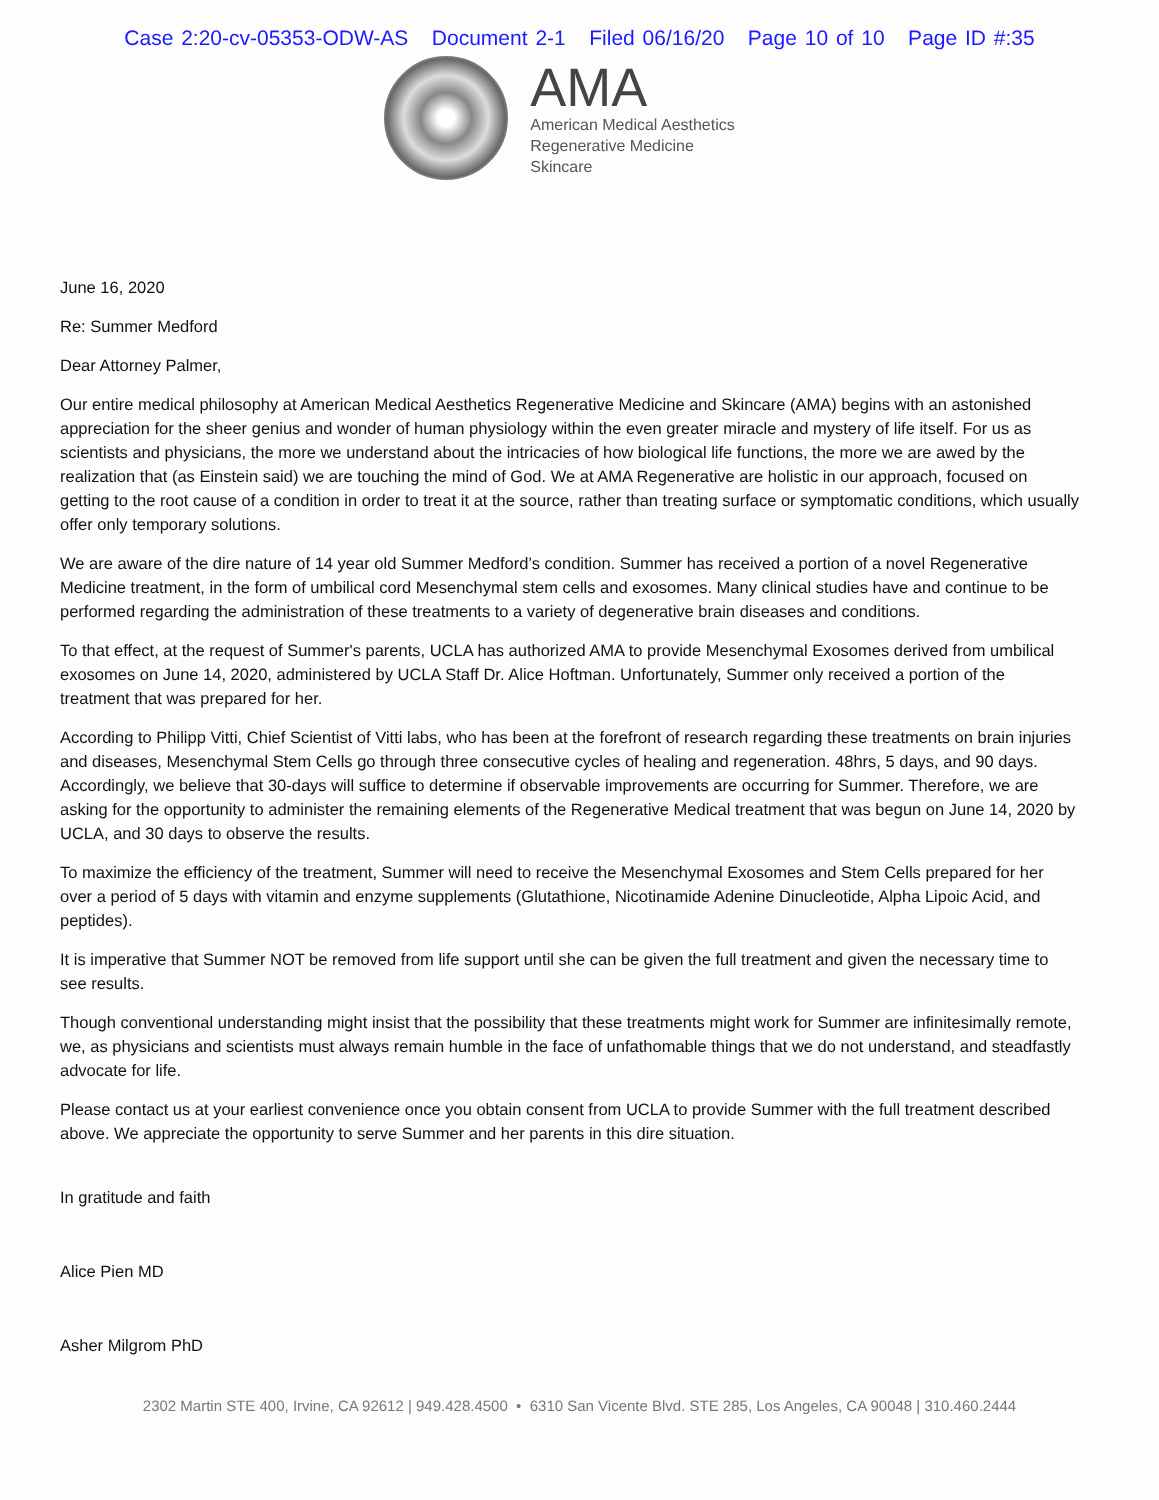Case 2:20-cv-05353-ODW-AS Document 2-1 Filed 06/16/20 Page 10 of 10 Page ID #:35
AMA
American Medical Aesthetics
Regenerative Medicine
Skincare
June 16, 2020
Re: Summer Medford
Dear Attorney Palmer,
Our entire medical philosophy at American Medical Aesthetics Regenerative Medicine and Skincare (AMA) begins with an astonished appreciation for the sheer genius and wonder of human physiology within the even greater miracle and mystery of life itself. For us as scientists and physicians, the more we understand about the intricacies of how biological life functions, the more we are awed by the realization that (as Einstein said) we are touching the mind of God. We at AMA Regenerative are holistic in our approach, focused on getting to the root cause of a condition in order to treat it at the source, rather than treating surface or symptomatic conditions, which usually offer only temporary solutions.
We are aware of the dire nature of 14 year old Summer Medford’s condition. Summer has received a portion of a novel Regenerative Medicine treatment, in the form of umbilical cord Mesenchymal stem cells and exosomes. Many clinical studies have and continue to be performed regarding the administration of these treatments to a variety of degenerative brain diseases and conditions.
To that effect, at the request of Summer's parents, UCLA has authorized AMA to provide Mesenchymal Exosomes derived from umbilical exosomes on June 14, 2020, administered by UCLA Staff Dr. Alice Hoftman. Unfortunately, Summer only received a portion of the treatment that was prepared for her.
According to Philipp Vitti, Chief Scientist of Vitti labs, who has been at the forefront of research regarding these treatments on brain injuries and diseases, Mesenchymal Stem Cells go through three consecutive cycles of healing and regeneration. 48hrs, 5 days, and 90 days. Accordingly, we believe that 30-days will suffice to determine if observable improvements are occurring for Summer. Therefore, we are asking for the opportunity to administer the remaining elements of the Regenerative Medical treatment that was begun on June 14, 2020 by UCLA, and 30 days to observe the results.
To maximize the efficiency of the treatment, Summer will need to receive the Mesenchymal Exosomes and Stem Cells prepared for her over a period of 5 days with vitamin and enzyme supplements (Glutathione, Nicotinamide Adenine Dinucleotide, Alpha Lipoic Acid, and peptides).
It is imperative that Summer NOT be removed from life support until she can be given the full treatment and given the necessary time to see results.
Though conventional understanding might insist that the possibility that these treatments might work for Summer are infinitesimally remote, we, as physicians and scientists must always remain humble in the face of unfathomable things that we do not understand, and steadfastly advocate for life.
Please contact us at your earliest convenience once you obtain consent from UCLA to provide Summer with the full treatment described above. We appreciate the opportunity to serve Summer and her parents in this dire situation.
In gratitude and faith
Alice Pien MD
Asher Milgrom PhD
2302 Martin STE 400, Irvine, CA 92612 | 949.428.4500 • 6310 San Vicente Blvd. STE 285, Los Angeles, CA 90048 | 310.460.2444